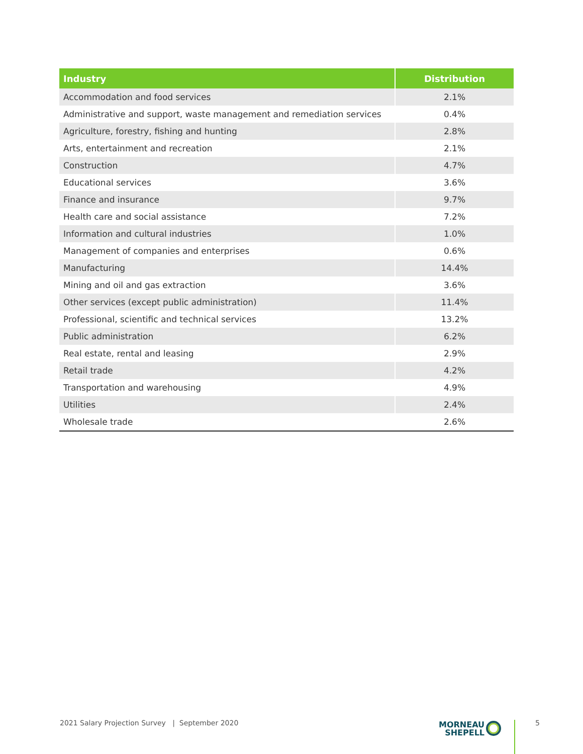| Industry | Distribution |
| --- | --- |
| Accommodation and food services | 2.1% |
| Administrative and support, waste management and remediation services | 0.4% |
| Agriculture, forestry, fishing and hunting | 2.8% |
| Arts, entertainment and recreation | 2.1% |
| Construction | 4.7% |
| Educational services | 3.6% |
| Finance and insurance | 9.7% |
| Health care and social assistance | 7.2% |
| Information and cultural industries | 1.0% |
| Management of companies and enterprises | 0.6% |
| Manufacturing | 14.4% |
| Mining and oil and gas extraction | 3.6% |
| Other services (except public administration) | 11.4% |
| Professional, scientific and technical services | 13.2% |
| Public administration | 6.2% |
| Real estate, rental and leasing | 2.9% |
| Retail trade | 4.2% |
| Transportation and warehousing | 4.9% |
| Utilities | 2.4% |
| Wholesale trade | 2.6% |
2021 Salary Projection Survey | September 2020
MORNEAU
SHEPELL
5